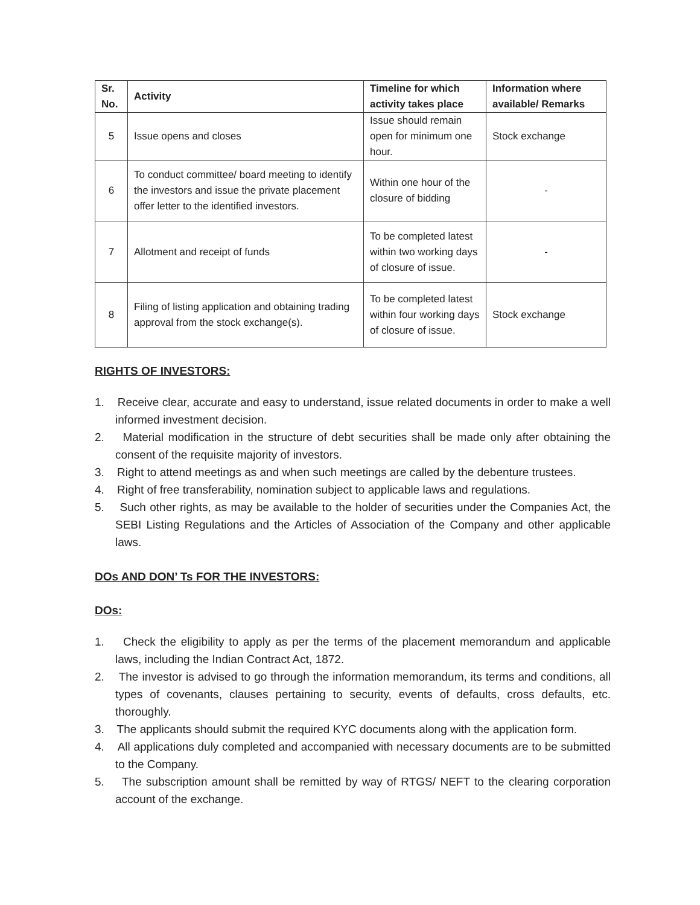| Sr. No. | Activity | Timeline for which activity takes place | Information where available/ Remarks |
| --- | --- | --- | --- |
| 5 | Issue opens and closes | Issue should remain open for minimum one hour. | Stock exchange |
| 6 | To conduct committee/ board meeting to identify the investors and issue the private placement offer letter to the identified investors. | Within one hour of the closure of bidding | - |
| 7 | Allotment and receipt of funds | To be completed latest within two working days of closure of issue. | - |
| 8 | Filing of listing application and obtaining trading approval from the stock exchange(s). | To be completed latest within four working days of closure of issue. | Stock exchange |
RIGHTS OF INVESTORS:
1. Receive clear, accurate and easy to understand, issue related documents in order to make a well informed investment decision.
2. Material modification in the structure of debt securities shall be made only after obtaining the consent of the requisite majority of investors.
3. Right to attend meetings as and when such meetings are called by the debenture trustees.
4. Right of free transferability, nomination subject to applicable laws and regulations.
5. Such other rights, as may be available to the holder of securities under the Companies Act, the SEBI Listing Regulations and the Articles of Association of the Company and other applicable laws.
DOs AND DON’ Ts FOR THE INVESTORS:
DOs:
1. Check the eligibility to apply as per the terms of the placement memorandum and applicable laws, including the Indian Contract Act, 1872.
2. The investor is advised to go through the information memorandum, its terms and conditions, all types of covenants, clauses pertaining to security, events of defaults, cross defaults, etc. thoroughly.
3. The applicants should submit the required KYC documents along with the application form.
4. All applications duly completed and accompanied with necessary documents are to be submitted to the Company.
5. The subscription amount shall be remitted by way of RTGS/ NEFT to the clearing corporation account of the exchange.